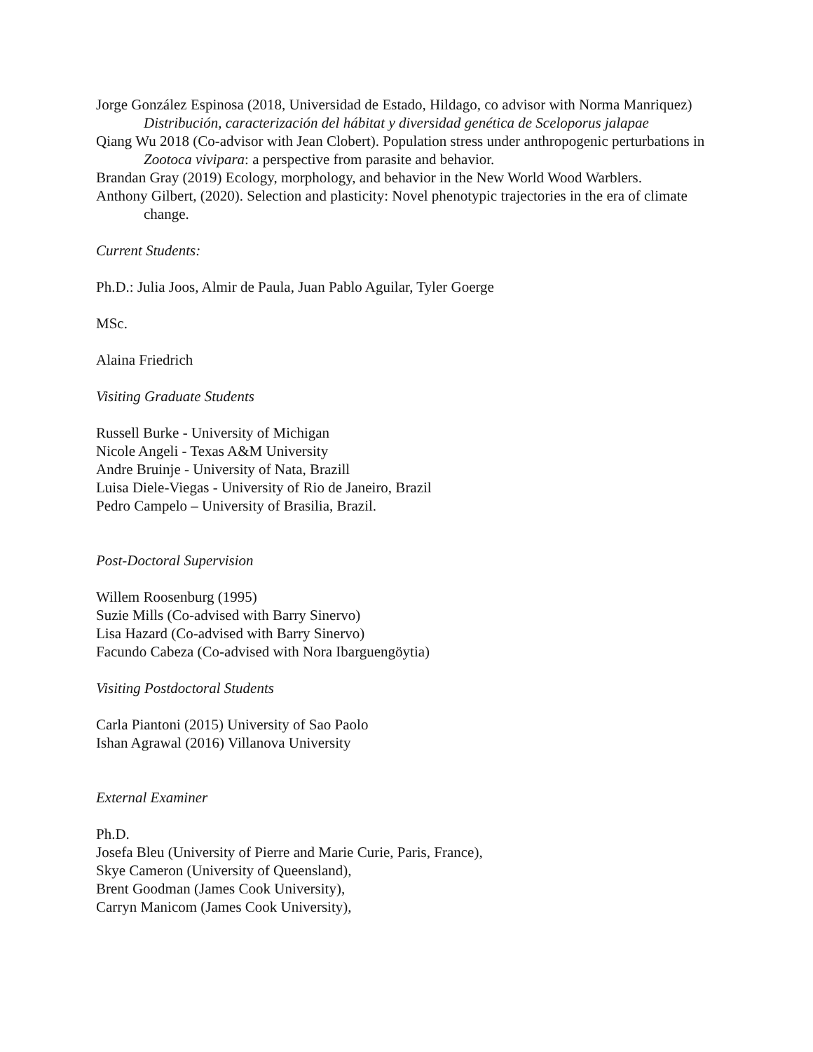Jorge González Espinosa (2018, Universidad de Estado, Hildago, co advisor with Norma Manriquez) Distribución, caracterización del hábitat y diversidad genética de Sceloporus jalapae
Qiang Wu 2018 (Co-advisor with Jean Clobert). Population stress under anthropogenic perturbations in Zootoca vivipara: a perspective from parasite and behavior.
Brandan Gray (2019) Ecology, morphology, and behavior in the New World Wood Warblers.
Anthony Gilbert, (2020). Selection and plasticity: Novel phenotypic trajectories in the era of climate change.
Current Students:
Ph.D.: Julia Joos, Almir de Paula, Juan Pablo Aguilar, Tyler Goerge
MSc.
Alaina Friedrich
Visiting Graduate Students
Russell Burke - University of Michigan
Nicole Angeli - Texas A&M University
Andre Bruinje - University of Nata, Brazill
Luisa Diele-Viegas - University of Rio de Janeiro, Brazil
Pedro Campelo – University of Brasilia, Brazil.
Post-Doctoral Supervision
Willem Roosenburg (1995)
Suzie Mills (Co-advised with Barry Sinervo)
Lisa Hazard (Co-advised with Barry Sinervo)
Facundo Cabeza (Co-advised with Nora Ibarguengöytia)
Visiting Postdoctoral Students
Carla Piantoni (2015) University of Sao Paolo
Ishan Agrawal (2016) Villanova University
External Examiner
Ph.D.
Josefa Bleu (University of Pierre and Marie Curie, Paris, France),
Skye Cameron (University of Queensland),
Brent Goodman (James Cook University),
Carryn Manicom (James Cook University),